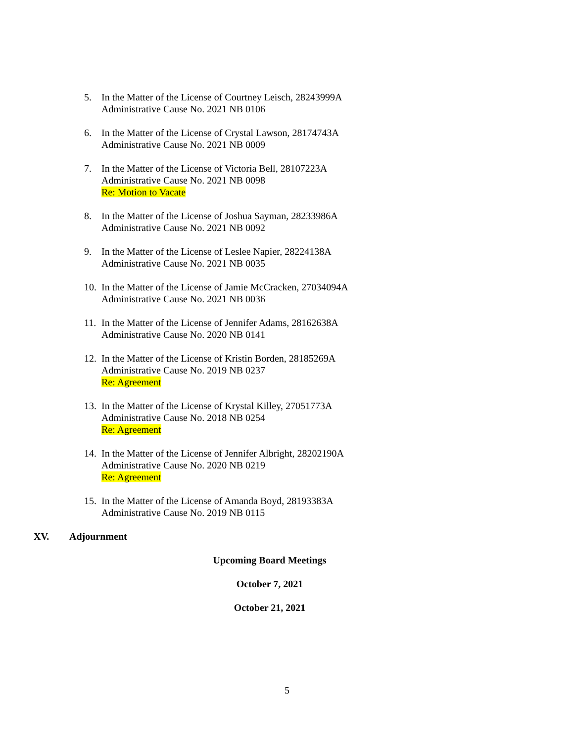5. In the Matter of the License of Courtney Leisch, 28243999A
Administrative Cause No. 2021 NB 0106
6. In the Matter of the License of Crystal Lawson, 28174743A
Administrative Cause No. 2021 NB 0009
7. In the Matter of the License of Victoria Bell, 28107223A
Administrative Cause No. 2021 NB 0098
Re: Motion to Vacate
8. In the Matter of the License of Joshua Sayman, 28233986A
Administrative Cause No. 2021 NB 0092
9. In the Matter of the License of Leslee Napier, 28224138A
Administrative Cause No. 2021 NB 0035
10.
In the Matter of the License of Jamie McCracken, 27034094A
Administrative Cause No. 2021 NB 0036
11.
In the Matter of the License of Jennifer Adams, 28162638A
Administrative Cause No. 2020 NB 0141
12.
In the Matter of the License of Kristin Borden, 28185269A
Administrative Cause No. 2019 NB 0237
Re: Agreement
13.
In the Matter of the License of Krystal Killey, 27051773A
Administrative Cause No. 2018 NB 0254
Re: Agreement
14.
In the Matter of the License of Jennifer Albright, 28202190A
Administrative Cause No. 2020 NB 0219
Re: Agreement
15.
In the Matter of the License of Amanda Boyd, 28193383A
Administrative Cause No. 2019 NB 0115
XV. Adjournment
Upcoming Board Meetings
October 7, 2021
October 21, 2021
5